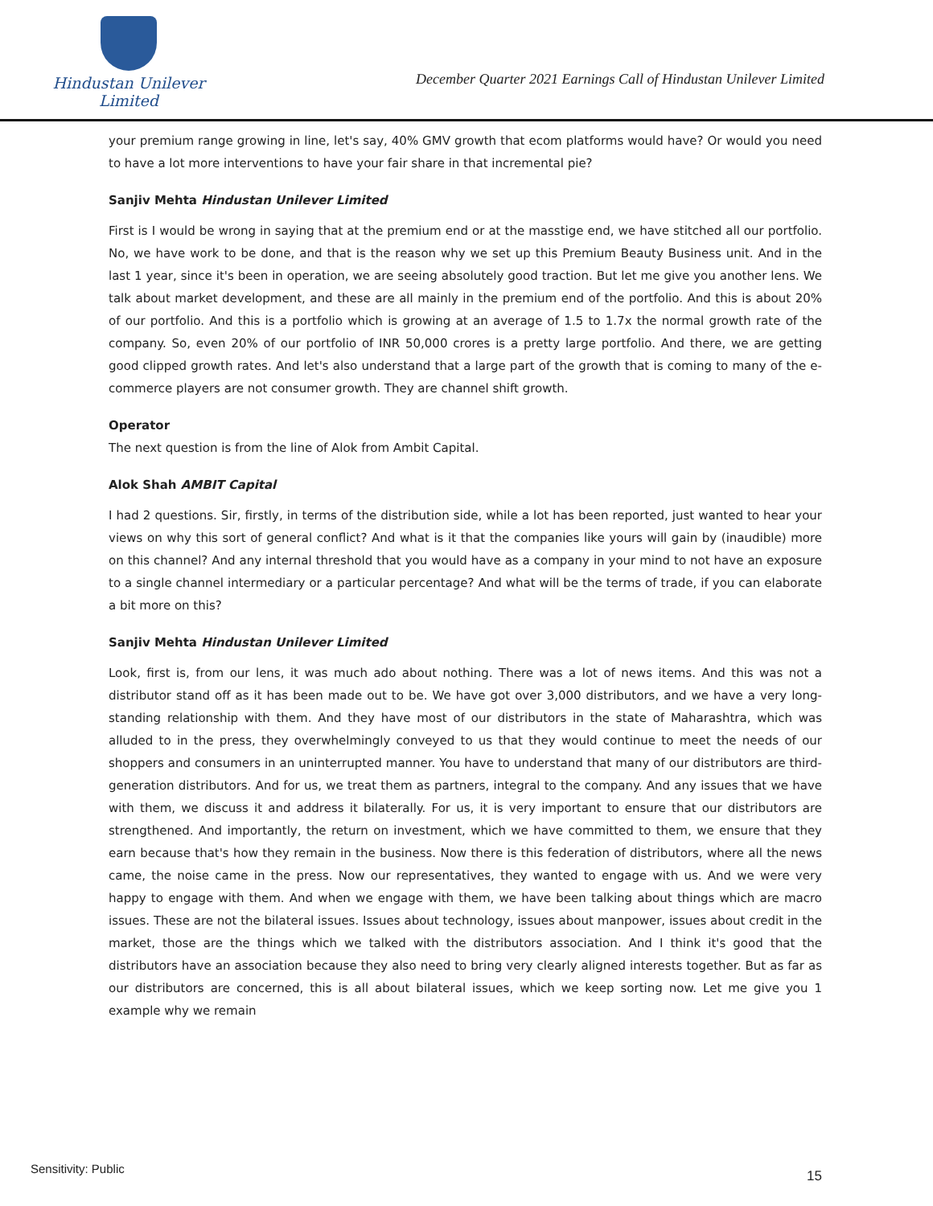Hindustan Unilever Limited
December Quarter 2021 Earnings Call of Hindustan Unilever Limited
your premium range growing in line, let's say, 40% GMV growth that ecom platforms would have? Or would you need to have a lot more interventions to have your fair share in that incremental pie?
Sanjiv Mehta Hindustan Unilever Limited
First is I would be wrong in saying that at the premium end or at the masstige end, we have stitched all our portfolio. No, we have work to be done, and that is the reason why we set up this Premium Beauty Business unit. And in the last 1 year, since it's been in operation, we are seeing absolutely good traction. But let me give you another lens. We talk about market development, and these are all mainly in the premium end of the portfolio. And this is about 20% of our portfolio. And this is a portfolio which is growing at an average of 1.5 to 1.7x the normal growth rate of the company. So, even 20% of our portfolio of INR 50,000 crores is a pretty large portfolio. And there, we are getting good clipped growth rates. And let's also understand that a large part of the growth that is coming to many of the e-commerce players are not consumer growth. They are channel shift growth.
Operator
The next question is from the line of Alok from Ambit Capital.
Alok Shah AMBIT Capital
I had 2 questions. Sir, firstly, in terms of the distribution side, while a lot has been reported, just wanted to hear your views on why this sort of general conflict? And what is it that the companies like yours will gain by (inaudible) more on this channel? And any internal threshold that you would have as a company in your mind to not have an exposure to a single channel intermediary or a particular percentage? And what will be the terms of trade, if you can elaborate a bit more on this?
Sanjiv Mehta Hindustan Unilever Limited
Look, first is, from our lens, it was much ado about nothing. There was a lot of news items. And this was not a distributor stand off as it has been made out to be. We have got over 3,000 distributors, and we have a very long-standing relationship with them. And they have most of our distributors in the state of Maharashtra, which was alluded to in the press, they overwhelmingly conveyed to us that they would continue to meet the needs of our shoppers and consumers in an uninterrupted manner. You have to understand that many of our distributors are third-generation distributors. And for us, we treat them as partners, integral to the company. And any issues that we have with them, we discuss it and address it bilaterally. For us, it is very important to ensure that our distributors are strengthened. And importantly, the return on investment, which we have committed to them, we ensure that they earn because that's how they remain in the business. Now there is this federation of distributors, where all the news came, the noise came in the press. Now our representatives, they wanted to engage with us. And we were very happy to engage with them. And when we engage with them, we have been talking about things which are macro issues. These are not the bilateral issues. Issues about technology, issues about manpower, issues about credit in the market, those are the things which we talked with the distributors association. And I think it's good that the distributors have an association because they also need to bring very clearly aligned interests together. But as far as our distributors are concerned, this is all about bilateral issues, which we keep sorting now. Let me give you 1 example why we remain
Sensitivity: Public 15